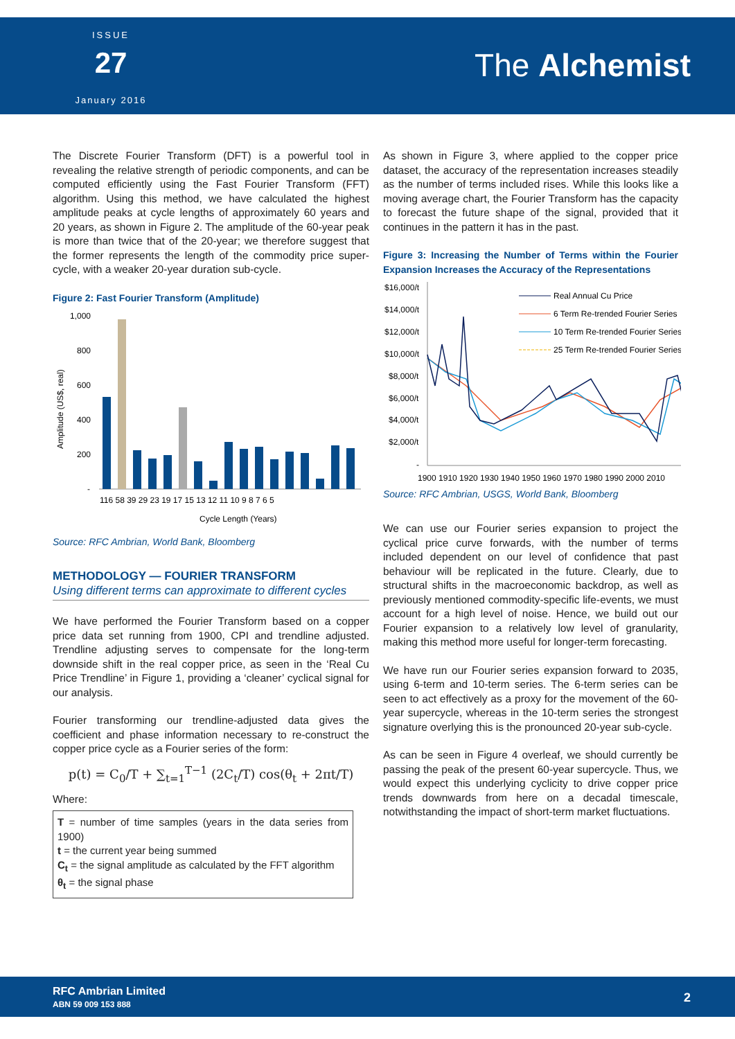ISSUE
27
January 2016
The Alchemist
The Discrete Fourier Transform (DFT) is a powerful tool in revealing the relative strength of periodic components, and can be computed efficiently using the Fast Fourier Transform (FFT) algorithm. Using this method, we have calculated the highest amplitude peaks at cycle lengths of approximately 60 years and 20 years, as shown in Figure 2. The amplitude of the 60-year peak is more than twice that of the 20-year; we therefore suggest that the former represents the length of the commodity price super-cycle, with a weaker 20-year duration sub-cycle.
Figure 2: Fast Fourier Transform (Amplitude)
Amplitude (US$, real)
1,000
800
600
400
200
-
116 58 39 29 23 19 17 15 13 12 11 10 9 8 7 6 5
Cycle Length (Years)
Source: RFC Ambrian, World Bank, Bloomberg
METHODOLOGY — FOURIER TRANSFORM
Using different terms can approximate to different cycles
We have performed the Fourier Transform based on a copper price data set running from 1900, CPI and trendline adjusted. Trendline adjusting serves to compensate for the long-term downside shift in the real copper price, as seen in the ‘Real Cu Price Trendline’ in Figure 1, providing a ‘cleaner’ cyclical signal for our analysis.
Fourier transforming our trendline-adjusted data gives the coefficient and phase information necessary to re-construct the copper price cycle as a Fourier series of the form:
p(t) = C<sub>0</sub>/T + ∑<sub>t=1</sub><sup>T−1</sup> (2C<sub>t</sub>/T) cos(θ<sub>t</sub> + 2πt/T)
Where:
T = number of time samples (years in the data series from 1900)
t = the current year being summed
C<sub>t</sub> = the signal amplitude as calculated by the FFT algorithm
θ<sub>t</sub> = the signal phase
As shown in Figure 3, where applied to the copper price dataset, the accuracy of the representation increases steadily as the number of terms included rises. While this looks like a moving average chart, the Fourier Transform has the capacity to forecast the future shape of the signal, provided that it continues in the pattern it has in the past.
Figure 3: Increasing the Number of Terms within the Fourier Expansion Increases the Accuracy of the Representations
$16,000/t
$14,000/t
$12,000/t
$10,000/t
$8,000/t
$6,000/t
$4,000/t
$2,000/t
-
Real Annual Cu Price
6 Term Re-trended Fourier Series
10 Term Re-trended Fourier Series
25 Term Re-trended Fourier Series
1900 1910 1920 1930 1940 1950 1960 1970 1980 1990 2000 2010
Source: RFC Ambrian, USGS, World Bank, Bloomberg
We can use our Fourier series expansion to project the cyclical price curve forwards, with the number of terms included dependent on our level of confidence that past behaviour will be replicated in the future. Clearly, due to structural shifts in the macroeconomic backdrop, as well as previously mentioned commodity-specific life-events, we must account for a high level of noise. Hence, we build out our Fourier expansion to a relatively low level of granularity, making this method more useful for longer-term forecasting.
We have run our Fourier series expansion forward to 2035, using 6-term and 10-term series. The 6-term series can be seen to act effectively as a proxy for the movement of the 60-year supercycle, whereas in the 10-term series the strongest signature overlying this is the pronounced 20-year sub-cycle.
As can be seen in Figure 4 overleaf, we should currently be passing the peak of the present 60-year supercycle. Thus, we would expect this underlying cyclicity to drive copper price trends downwards from here on a decadal timescale, notwithstanding the impact of short-term market fluctuations.
RFC Ambrian Limited
ABN 59 009 153 888
2